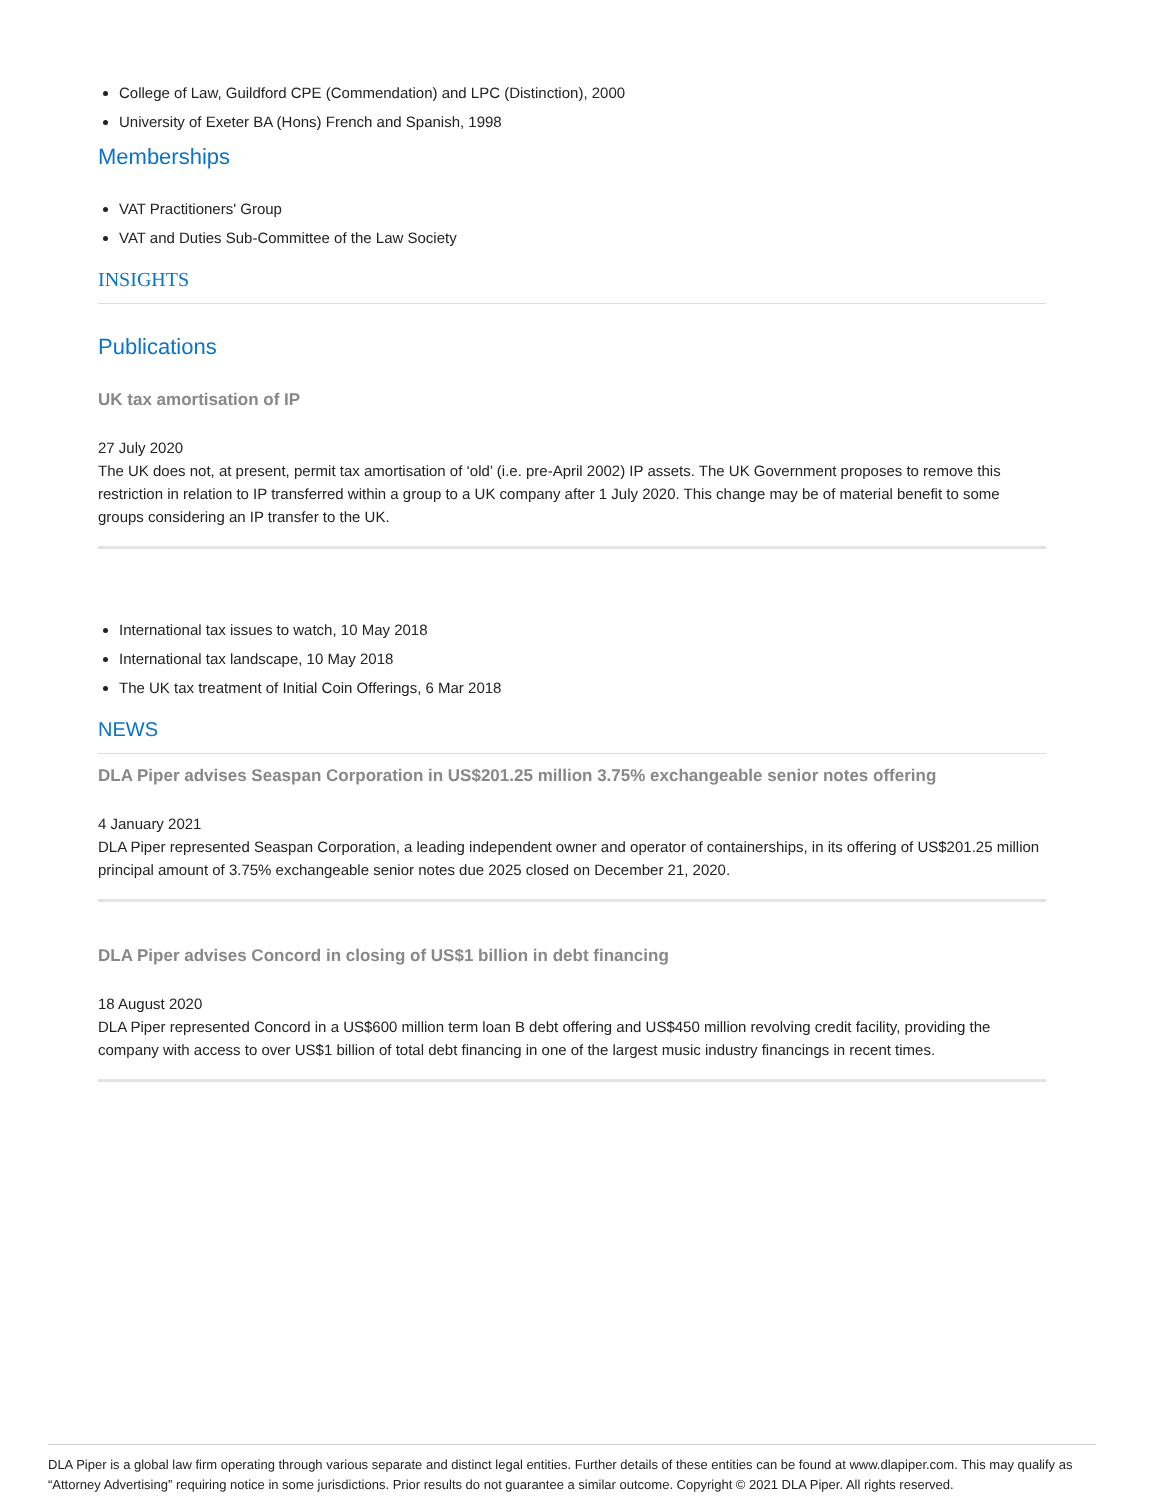College of Law, Guildford CPE (Commendation) and LPC (Distinction), 2000
University of Exeter BA (Hons) French and Spanish, 1998
Memberships
VAT Practitioners' Group
VAT and Duties Sub-Committee of the Law Society
INSIGHTS
Publications
UK tax amortisation of IP
27 July 2020
The UK does not, at present, permit tax amortisation of ‘old’ (i.e. pre-April 2002) IP assets. The UK Government proposes to remove this restriction in relation to IP transferred within a group to a UK company after 1 July 2020. This change may be of material benefit to some groups considering an IP transfer to the UK.
International tax issues to watch, 10 May 2018
International tax landscape, 10 May 2018
The UK tax treatment of Initial Coin Offerings, 6 Mar 2018
NEWS
DLA Piper advises Seaspan Corporation in US$201.25 million 3.75% exchangeable senior notes offering
4 January 2021
DLA Piper represented Seaspan Corporation, a leading independent owner and operator of containerships, in its offering of US$201.25 million principal amount of 3.75% exchangeable senior notes due 2025 closed on December 21, 2020.
DLA Piper advises Concord in closing of US$1 billion in debt financing
18 August 2020
DLA Piper represented Concord in a US$600 million term loan B debt offering and US$450 million revolving credit facility, providing the company with access to over US$1 billion of total debt financing in one of the largest music industry financings in recent times.
DLA Piper is a global law firm operating through various separate and distinct legal entities. Further details of these entities can be found at www.dlapiper.com. This may qualify as “Attorney Advertising” requiring notice in some jurisdictions. Prior results do not guarantee a similar outcome. Copyright © 2021 DLA Piper. All rights reserved.